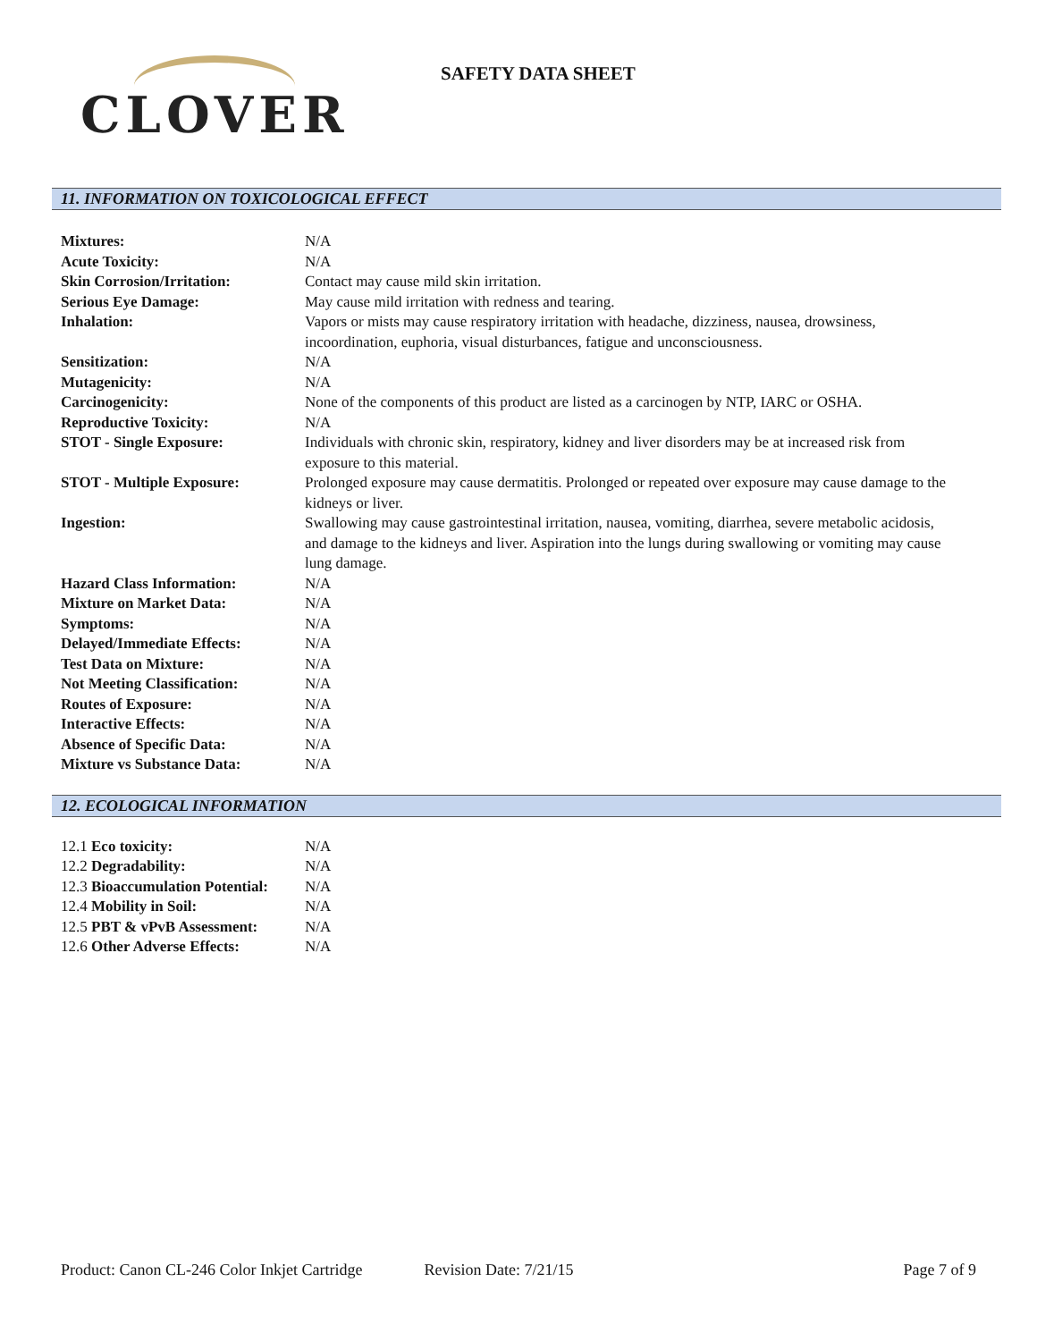CLOVER
SAFETY DATA SHEET
11. INFORMATION ON TOXICOLOGICAL EFFECT
| Mixtures: | N/A |
| Acute Toxicity: | N/A |
| Skin Corrosion/Irritation: | Contact may cause mild skin irritation. |
| Serious Eye Damage: | May cause mild irritation with redness and tearing. |
| Inhalation: | Vapors or mists may cause respiratory irritation with headache, dizziness, nausea, drowsiness, incoordination, euphoria, visual disturbances, fatigue and unconsciousness. |
| Sensitization: | N/A |
| Mutagenicity: | N/A |
| Carcinogenicity: | None of the components of this product are listed as a carcinogen by NTP, IARC or OSHA. |
| Reproductive Toxicity: | N/A |
| STOT - Single Exposure: | Individuals with chronic skin, respiratory, kidney and liver disorders may be at increased risk from exposure to this material. |
| STOT - Multiple Exposure: | Prolonged exposure may cause dermatitis. Prolonged or repeated over exposure may cause damage to the kidneys or liver. |
| Ingestion: | Swallowing may cause gastrointestinal irritation, nausea, vomiting, diarrhea, severe metabolic acidosis, and damage to the kidneys and liver. Aspiration into the lungs during swallowing or vomiting may cause lung damage. |
| Hazard Class Information: | N/A |
| Mixture on Market Data: | N/A |
| Symptoms: | N/A |
| Delayed/Immediate Effects: | N/A |
| Test Data on Mixture: | N/A |
| Not Meeting Classification: | N/A |
| Routes of Exposure: | N/A |
| Interactive Effects: | N/A |
| Absence of Specific Data: | N/A |
| Mixture vs Substance Data: | N/A |
12. ECOLOGICAL INFORMATION
| 12.1 Eco toxicity: | N/A |
| 12.2 Degradability: | N/A |
| 12.3 Bioaccumulation Potential: | N/A |
| 12.4 Mobility in Soil: | N/A |
| 12.5 PBT & vPvB Assessment: | N/A |
| 12.6 Other Adverse Effects: | N/A |
Product: Canon CL-246 Color Inkjet Cartridge Revision Date: 7/21/15 Page 7 of 9